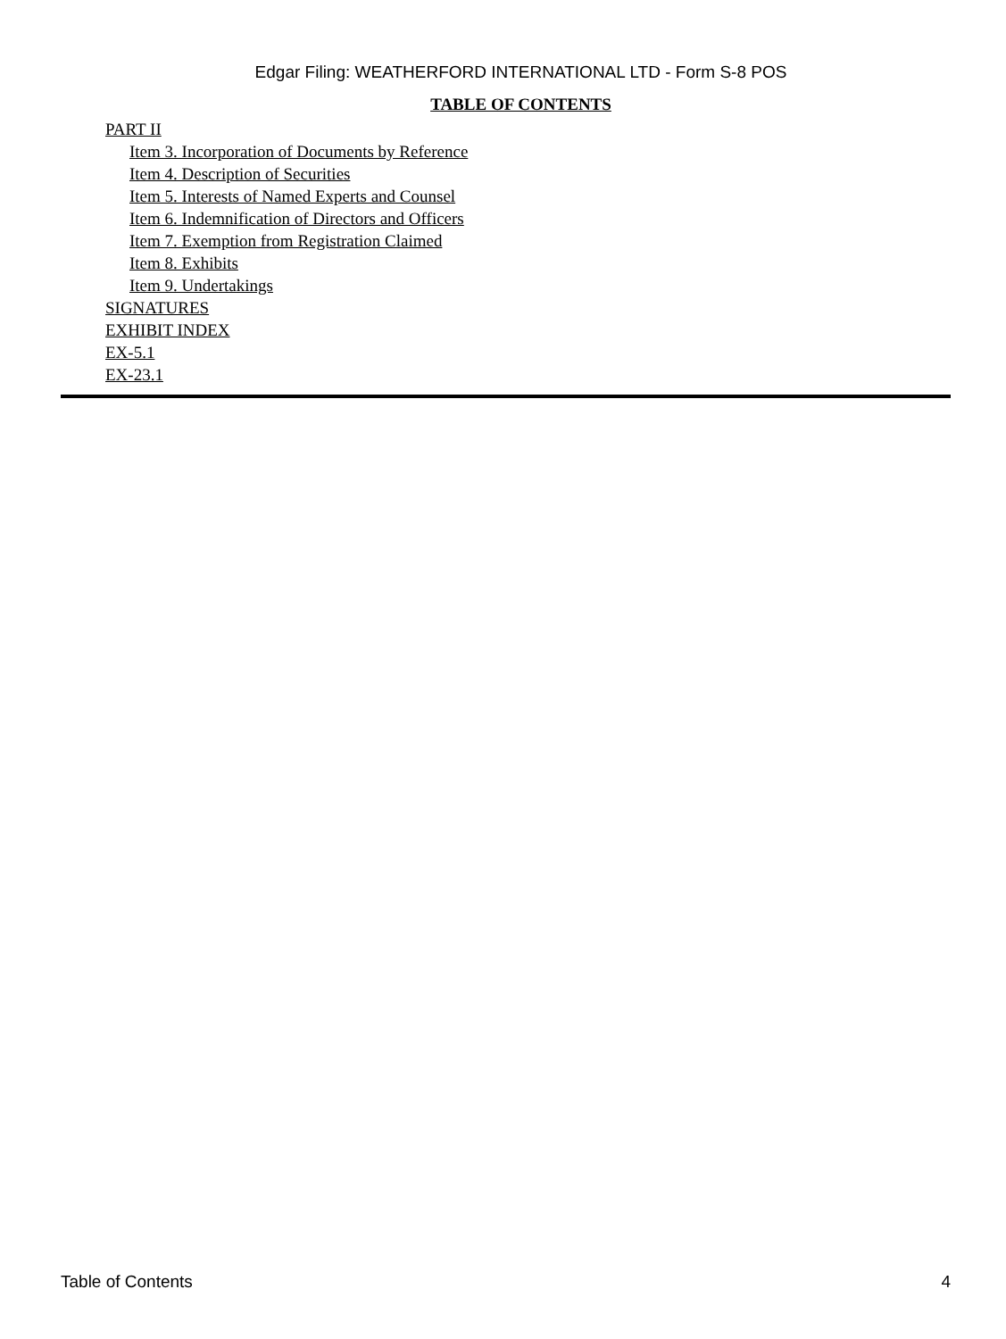Edgar Filing: WEATHERFORD INTERNATIONAL LTD - Form S-8 POS
TABLE OF CONTENTS
PART II
Item 3. Incorporation of Documents by Reference
Item 4. Description of Securities
Item 5. Interests of Named Experts and Counsel
Item 6. Indemnification of Directors and Officers
Item 7. Exemption from Registration Claimed
Item 8. Exhibits
Item 9. Undertakings
SIGNATURES
EXHIBIT INDEX
EX-5.1
EX-23.1
Table of Contents 4